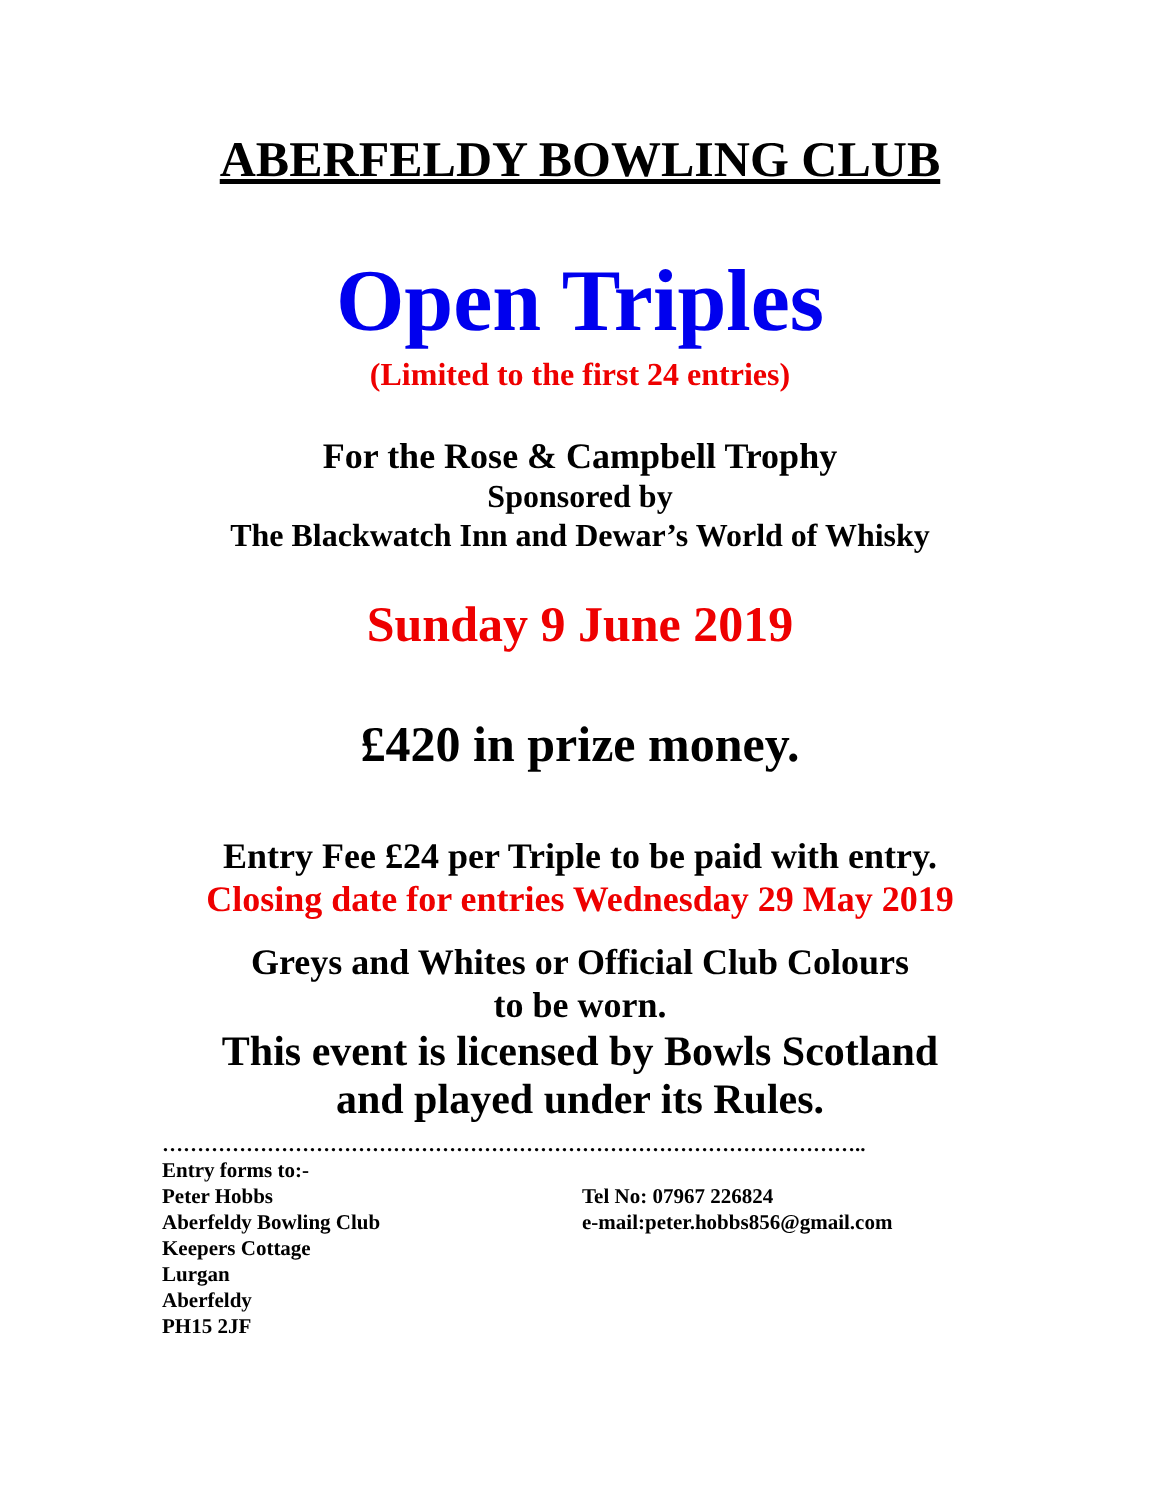ABERFELDY BOWLING CLUB
Open Triples
(Limited to the first 24 entries)
For the Rose & Campbell Trophy
Sponsored by
The Blackwatch Inn and Dewar’s World of Whisky
Sunday 9 June 2019
£420 in prize money.
Entry Fee £24 per Triple to be paid with entry.
Closing date for entries Wednesday 29 May 2019
Greys and Whites or Official Club Colours
to be worn.
This event is licensed by Bowls Scotland
and played under its Rules.
………………………………………………………………………………………..
Entry forms to:-
Peter Hobbs Tel No: 07967 226824
Aberfeldy Bowling Club e-mail:peter.hobbs856@gmail.com
Keepers Cottage
Lurgan
Aberfeldy
PH15 2JF